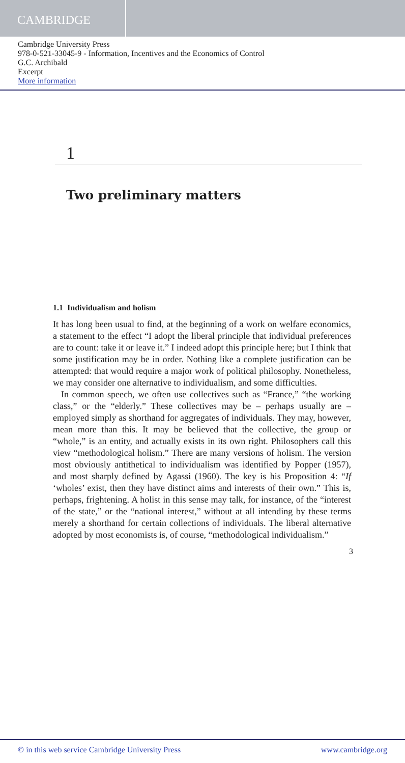CAMBRIDGE
Cambridge University Press
978-0-521-33045-9 - Information, Incentives and the Economics of Control
G.C. Archibald
Excerpt
More information
1
Two preliminary matters
1.1 Individualism and holism
It has long been usual to find, at the beginning of a work on welfare economics, a statement to the effect “I adopt the liberal principle that individual preferences are to count: take it or leave it.” I indeed adopt this principle here; but I think that some justification may be in order. Nothing like a complete justification can be attempted: that would require a major work of political philosophy. Nonetheless, we may consider one alternative to individualism, and some difficulties.
In common speech, we often use collectives such as “France,” “the working class,” or the “elderly.” These collectives may be – perhaps usually are – employed simply as shorthand for aggregates of individuals. They may, however, mean more than this. It may be believed that the collective, the group or “whole,” is an entity, and actually exists in its own right. Philosophers call this view “methodological holism.” There are many versions of holism. The version most obviously antithetical to individualism was identified by Popper (1957), and most sharply defined by Agassi (1960). The key is his Proposition 4: “If ‘wholes’ exist, then they have distinct aims and interests of their own.” This is, perhaps, frightening. A holist in this sense may talk, for instance, of the “interest of the state,” or the “national interest,” without at all intending by these terms merely a shorthand for certain collections of individuals. The liberal alternative adopted by most economists is, of course, “methodological individualism.”
3
© in this web service Cambridge University Press www.cambridge.org